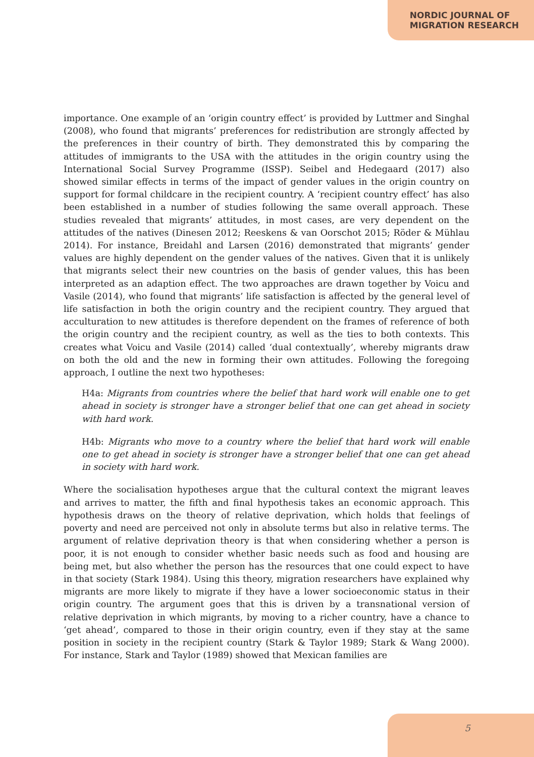NORDIC JOURNAL OF
MIGRATION RESEARCH
importance. One example of an ‘origin country effect’ is provided by Luttmer and Singhal (2008), who found that migrants’ preferences for redistribution are strongly affected by the preferences in their country of birth. They demonstrated this by comparing the attitudes of immigrants to the USA with the attitudes in the origin country using the International Social Survey Programme (ISSP). Seibel and Hedegaard (2017) also showed similar effects in terms of the impact of gender values in the origin country on support for formal childcare in the recipient country. A ‘recipient country effect’ has also been established in a number of studies following the same overall approach. These studies revealed that migrants’ attitudes, in most cases, are very dependent on the attitudes of the natives (Dinesen 2012; Reeskens & van Oorschot 2015; Röder & Mühlau 2014). For instance, Breidahl and Larsen (2016) demonstrated that migrants’ gender values are highly dependent on the gender values of the natives. Given that it is unlikely that migrants select their new countries on the basis of gender values, this has been interpreted as an adaption effect. The two approaches are drawn together by Voicu and Vasile (2014), who found that migrants’ life satisfaction is affected by the general level of life satisfaction in both the origin country and the recipient country. They argued that acculturation to new attitudes is therefore dependent on the frames of reference of both the origin country and the recipient country, as well as the ties to both contexts. This creates what Voicu and Vasile (2014) called ‘dual contextually’, whereby migrants draw on both the old and the new in forming their own attitudes. Following the foregoing approach, I outline the next two hypotheses:
H4a: Migrants from countries where the belief that hard work will enable one to get ahead in society is stronger have a stronger belief that one can get ahead in society with hard work.
H4b: Migrants who move to a country where the belief that hard work will enable one to get ahead in society is stronger have a stronger belief that one can get ahead in society with hard work.
Where the socialisation hypotheses argue that the cultural context the migrant leaves and arrives to matter, the fifth and final hypothesis takes an economic approach. This hypothesis draws on the theory of relative deprivation, which holds that feelings of poverty and need are perceived not only in absolute terms but also in relative terms. The argument of relative deprivation theory is that when considering whether a person is poor, it is not enough to consider whether basic needs such as food and housing are being met, but also whether the person has the resources that one could expect to have in that society (Stark 1984). Using this theory, migration researchers have explained why migrants are more likely to migrate if they have a lower socioeconomic status in their origin country. The argument goes that this is driven by a transnational version of relative deprivation in which migrants, by moving to a richer country, have a chance to ‘get ahead’, compared to those in their origin country, even if they stay at the same position in society in the recipient country (Stark & Taylor 1989; Stark & Wang 2000). For instance, Stark and Taylor (1989) showed that Mexican families are
5